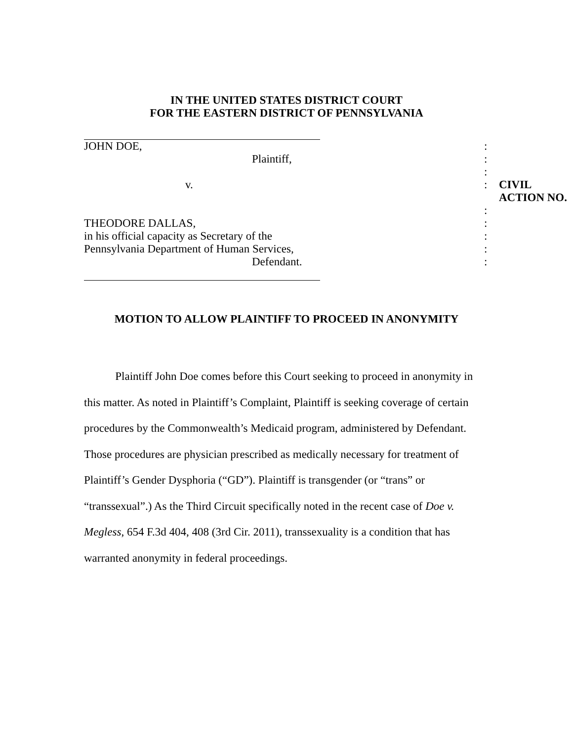IN THE UNITED STATES DISTRICT COURT
FOR THE EASTERN DISTRICT OF PENNSYLVANIA
| JOHN DOE, | : | |
| Plaintiff, | : | |
| | : | |
| v. | : | CIVIL ACTION NO. |
| | : | |
| THEODORE DALLAS, | : | |
| in his official capacity as Secretary of the | : | |
| Pennsylvania Department of Human Services, | : | |
| Defendant. | : | |
MOTION TO ALLOW PLAINTIFF TO PROCEED IN ANONYMITY
Plaintiff John Doe comes before this Court seeking to proceed in anonymity in this matter. As noted in Plaintiff’s Complaint, Plaintiff is seeking coverage of certain procedures by the Commonwealth’s Medicaid program, administered by Defendant. Those procedures are physician prescribed as medically necessary for treatment of Plaintiff’s Gender Dysphoria (“GD”). Plaintiff is transgender (or “trans” or “transsexual”.) As the Third Circuit specifically noted in the recent case of Doe v. Megless, 654 F.3d 404, 408 (3rd Cir. 2011), transsexuality is a condition that has warranted anonymity in federal proceedings.